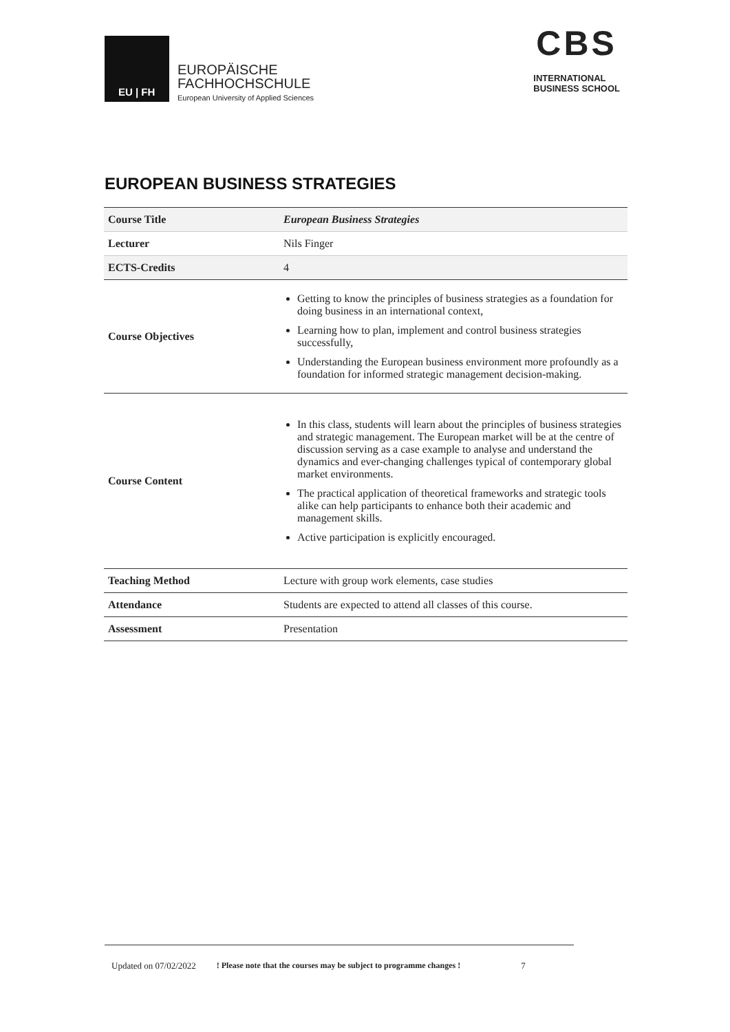EU | FH
EUROPÄISCHE
FACHHOCHSCHULE
European University of Applied Sciences
CBS
INTERNATIONAL
BUSINESS SCHOOL
EUROPEAN BUSINESS STRATEGIES
| Course Title | European Business Strategies |
| Lecturer | Nils Finger |
| ECTS-Credits | 4 |
| Course Objectives | Getting to know the principles of business strategies as a foundation for doing business in an international context, Learning how to plan, implement and control business strategies successfully, Understanding the European business environment more profoundly as a foundation for informed strategic management decision-making. |
| Course Content | In this class, students will learn about the principles of business strategies and strategic management. The European market will be at the centre of discussion serving as a case example to analyse and understand the dynamics and ever-changing challenges typical of contemporary global market environments. The practical application of theoretical frameworks and strategic tools alike can help participants to enhance both their academic and management skills. Active participation is explicitly encouraged. |
| Teaching Method | Lecture with group work elements, case studies |
| Attendance | Students are expected to attend all classes of this course. |
| Assessment | Presentation |
Updated on 07/02/2022! Please note that the courses may be subject to programme changes ! 7